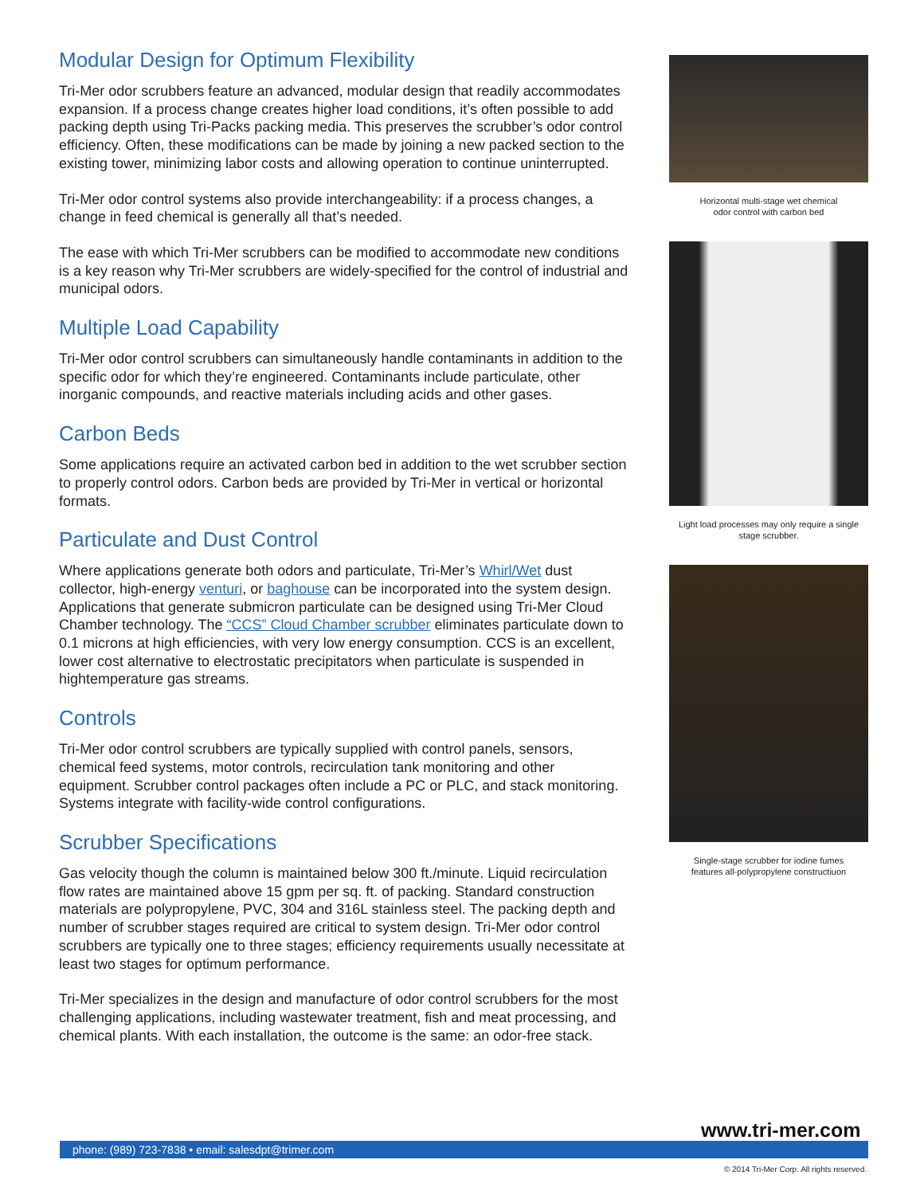Modular Design for Optimum Flexibility
Tri-Mer odor scrubbers feature an advanced, modular design that readily accommodates expansion. If a process change creates higher load conditions, it’s often possible to add packing depth using Tri-Packs packing media. This preserves the scrubber’s odor control efficiency. Often, these modifications can be made by joining a new packed section to the existing tower, minimizing labor costs and allowing operation to continue uninterrupted.
Tri-Mer odor control systems also provide interchangeability: if a process changes, a change in feed chemical is generally all that’s needed.
The ease with which Tri-Mer scrubbers can be modified to accommodate new conditions is a key reason why Tri-Mer scrubbers are widely-specified for the control of industrial and municipal odors.
Multiple Load Capability
Tri-Mer odor control scrubbers can simultaneously handle contaminants in addition to the specific odor for which they’re engineered. Contaminants include particulate, other inorganic compounds, and reactive materials including acids and other gases.
Carbon Beds
Some applications require an activated carbon bed in addition to the wet scrubber section to properly control odors. Carbon beds are provided by Tri-Mer in vertical or horizontal formats.
Particulate and Dust Control
Where applications generate both odors and particulate, Tri-Mer’s Whirl/Wet dust collector, high-energy venturi, or baghouse can be incorporated into the system design. Applications that generate submicron particulate can be designed using Tri-Mer Cloud Chamber technology. The “CCS” Cloud Chamber scrubber eliminates particulate down to 0.1 microns at high efficiencies, with very low energy consumption. CCS is an excellent, lower cost alternative to electrostatic precipitators when particulate is suspended in hightemperature gas streams.
Controls
Tri-Mer odor control scrubbers are typically supplied with control panels, sensors, chemical feed systems, motor controls, recirculation tank monitoring and other equipment. Scrubber control packages often include a PC or PLC, and stack monitoring. Systems integrate with facility-wide control configurations.
Scrubber Specifications
Gas velocity though the column is maintained below 300 ft./minute. Liquid recirculation flow rates are maintained above 15 gpm per sq. ft. of packing. Standard construction materials are polypropylene, PVC, 304 and 316L stainless steel. The packing depth and number of scrubber stages required are critical to system design. Tri-Mer odor control scrubbers are typically one to three stages; efficiency requirements usually necessitate at least two stages for optimum performance.
Tri-Mer specializes in the design and manufacture of odor control scrubbers for the most challenging applications, including wastewater treatment, fish and meat processing, and chemical plants. With each installation, the outcome is the same: an odor-free stack.
Horizontal multi-stage wet chemical
odor control with carbon bed
Light load processes may only require a single
stage scrubber.
Single-stage scrubber for iodine fumes
features all-polypropylene constructiuon
www.tri-mer.com
phone: (989) 723-7838 • email: salesdpt@trimer.com
© 2014 Tri-Mer Corp. All rights reserved.